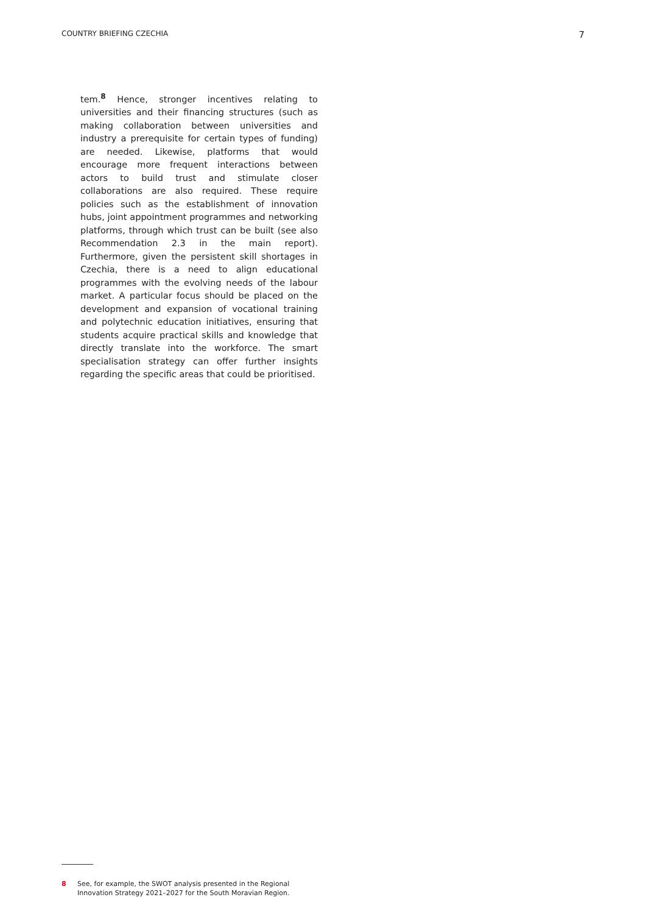COUNTRY BRIEFING CZECHIA 7
tem.<sup>8</sup> Hence, stronger incentives relating to universities and their financing structures (such as making collaboration between universities and industry a prerequisite for certain types of funding) are needed. Likewise, platforms that would encourage more frequent interactions between actors to build trust and stimulate closer collaborations are also required. These require policies such as the establishment of innovation hubs, joint appointment programmes and networking platforms, through which trust can be built (see also Recommendation 2.3 in the main report). Furthermore, given the persistent skill shortages in Czechia, there is a need to align educational programmes with the evolving needs of the labour market. A particular focus should be placed on the development and expansion of vocational training and polytechnic education initiatives, ensuring that students acquire practical skills and knowledge that directly translate into the workforce. The smart specialisation strategy can offer further insights regarding the specific areas that could be prioritised.
8 See, for example, the SWOT analysis presented in the Regional Innovation Strategy 2021–2027 for the South Moravian Region.